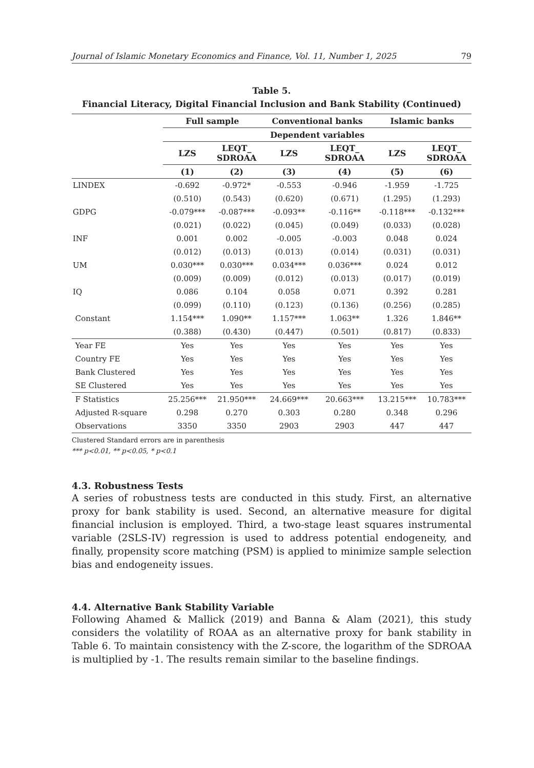Journal of Islamic Monetary Economics and Finance, Vol. 11, Number 1, 2025 79
Table 5.
Financial Literacy, Digital Financial Inclusion and Bank Stability (Continued)
| | Full sample | | Conventional banks | | Islamic banks | |
| --- | --- | --- | --- | --- | --- | --- |
| | Dependent variables | | | | | |
| | LZS | LEQT_ SDROAA | LZS | LEQT_ SDROAA | LZS | LEQT_ SDROAA |
| | (1) | (2) | (3) | (4) | (5) | (6) |
| LINDEX | -0.692 | -0.972* | -0.553 | -0.946 | -1.959 | -1.725 |
| | (0.510) | (0.543) | (0.620) | (0.671) | (1.295) | (1.293) |
| GDPG | -0.079*** | -0.087*** | -0.093** | -0.116** | -0.118*** | -0.132*** |
| | (0.021) | (0.022) | (0.045) | (0.049) | (0.033) | (0.028) |
| INF | 0.001 | 0.002 | -0.005 | -0.003 | 0.048 | 0.024 |
| | (0.012) | (0.013) | (0.013) | (0.014) | (0.031) | (0.031) |
| UM | 0.030*** | 0.030*** | 0.034*** | 0.036*** | 0.024 | 0.012 |
| | (0.009) | (0.009) | (0.012) | (0.013) | (0.017) | (0.019) |
| IQ | 0.086 | 0.104 | 0.058 | 0.071 | 0.392 | 0.281 |
| | (0.099) | (0.110) | (0.123) | (0.136) | (0.256) | (0.285) |
| Constant | 1.154*** | 1.090** | 1.157*** | 1.063** | 1.326 | 1.846** |
| | (0.388) | (0.430) | (0.447) | (0.501) | (0.817) | (0.833) |
| Year FE | Yes | Yes | Yes | Yes | Yes | Yes |
| Country FE | Yes | Yes | Yes | Yes | Yes | Yes |
| Bank Clustered | Yes | Yes | Yes | Yes | Yes | Yes |
| SE Clustered | Yes | Yes | Yes | Yes | Yes | Yes |
| F Statistics | 25.256*** | 21.950*** | 24.669*** | 20.663*** | 13.215*** | 10.783*** |
| Adjusted R-square | 0.298 | 0.270 | 0.303 | 0.280 | 0.348 | 0.296 |
| Observations | 3350 | 3350 | 2903 | 2903 | 447 | 447 |
Clustered Standard errors are in parenthesis
*** p<0.01, ** p<0.05, * p<0.1
4.3. Robustness Tests
A series of robustness tests are conducted in this study. First, an alternative proxy for bank stability is used. Second, an alternative measure for digital financial inclusion is employed. Third, a two-stage least squares instrumental variable (2SLS-IV) regression is used to address potential endogeneity, and finally, propensity score matching (PSM) is applied to minimize sample selection bias and endogeneity issues.
4.4. Alternative Bank Stability Variable
Following Ahamed & Mallick (2019) and Banna & Alam (2021), this study considers the volatility of ROAA as an alternative proxy for bank stability in Table 6. To maintain consistency with the Z-score, the logarithm of the SDROAA is multiplied by -1. The results remain similar to the baseline findings.